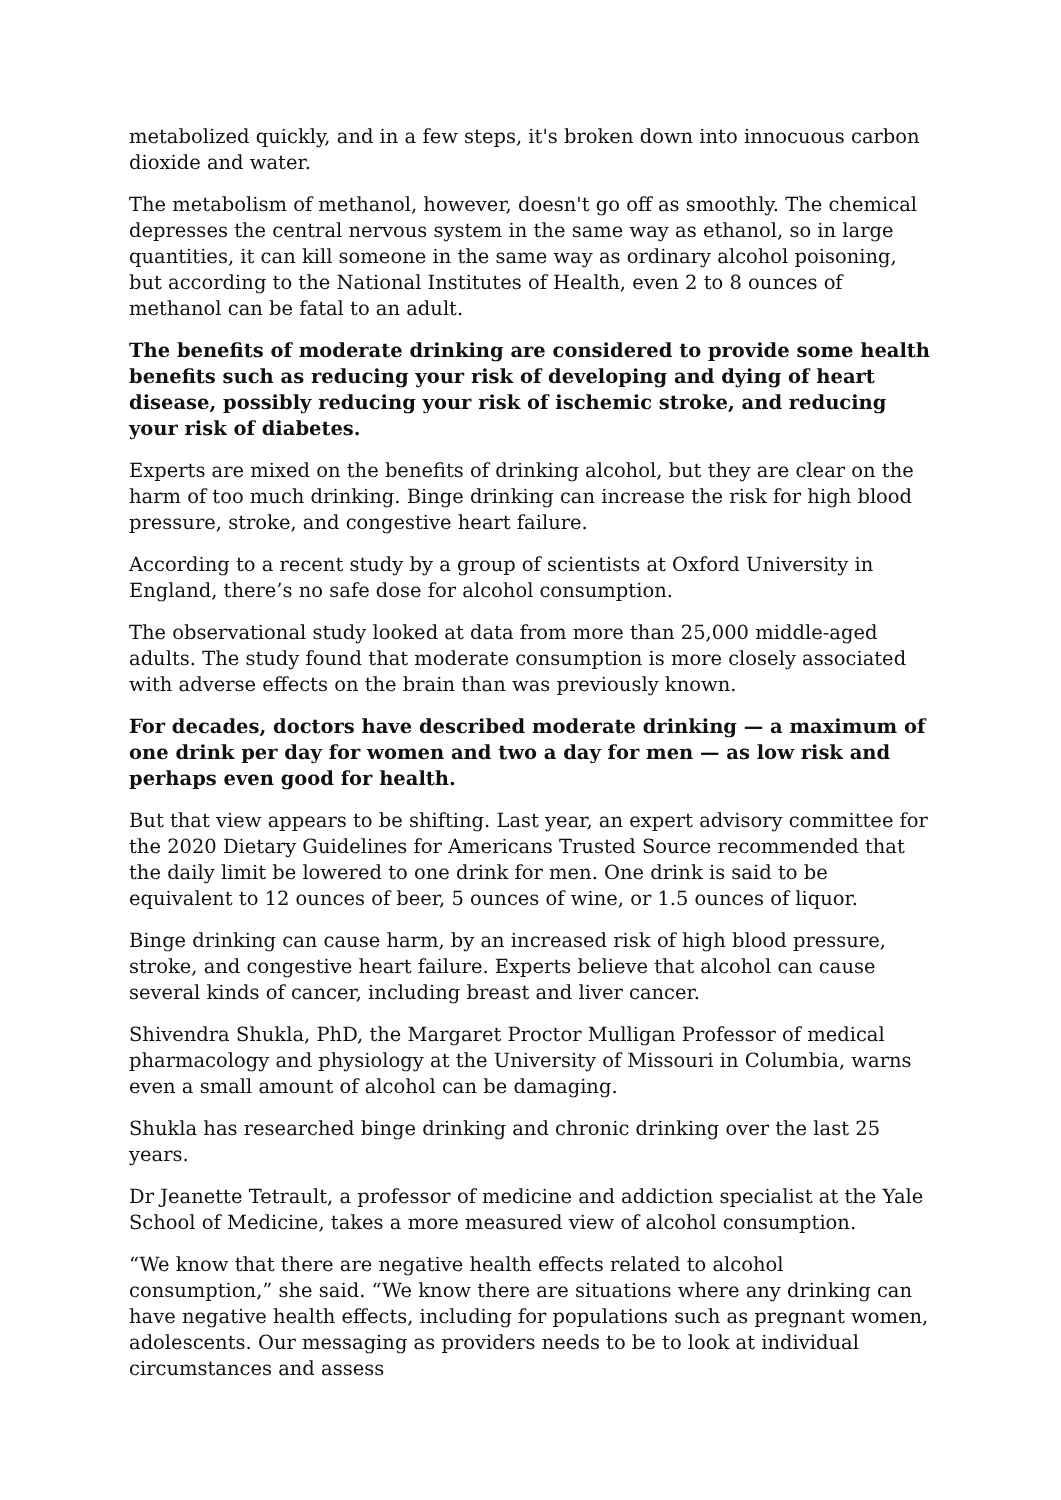metabolized quickly, and in a few steps, it's broken down into innocuous carbon dioxide and water.
The metabolism of methanol, however, doesn't go off as smoothly. The chemical depresses the central nervous system in the same way as ethanol, so in large quantities, it can kill someone in the same way as ordinary alcohol poisoning, but according to the National Institutes of Health, even 2 to 8 ounces of methanol can be fatal to an adult.
The benefits of moderate drinking are considered to provide some health benefits such as reducing your risk of developing and dying of heart disease, possibly reducing your risk of ischemic stroke, and reducing your risk of diabetes.
Experts are mixed on the benefits of drinking alcohol, but they are clear on the harm of too much drinking. Binge drinking can increase the risk for high blood pressure, stroke, and congestive heart failure.
According to a recent study by a group of scientists at Oxford University in England, there’s no safe dose for alcohol consumption.
The observational study looked at data from more than 25,000 middle-aged adults. The study found that moderate consumption is more closely associated with adverse effects on the brain than was previously known.
For decades, doctors have described moderate drinking — a maximum of one drink per day for women and two a day for men — as low risk and perhaps even good for health.
But that view appears to be shifting. Last year, an expert advisory committee for the 2020 Dietary Guidelines for Americans Trusted Source recommended that the daily limit be lowered to one drink for men. One drink is said to be equivalent to 12 ounces of beer, 5 ounces of wine, or 1.5 ounces of liquor.
Binge drinking can cause harm, by an increased risk of high blood pressure, stroke, and congestive heart failure. Experts believe that alcohol can cause several kinds of cancer, including breast and liver cancer.
Shivendra Shukla, PhD, the Margaret Proctor Mulligan Professor of medical pharmacology and physiology at the University of Missouri in Columbia, warns even a small amount of alcohol can be damaging.
Shukla has researched binge drinking and chronic drinking over the last 25 years.
Dr Jeanette Tetrault, a professor of medicine and addiction specialist at the Yale School of Medicine, takes a more measured view of alcohol consumption.
“We know that there are negative health effects related to alcohol consumption,” she said. “We know there are situations where any drinking can have negative health effects, including for populations such as pregnant women, adolescents. Our messaging as providers needs to be to look at individual circumstances and assess